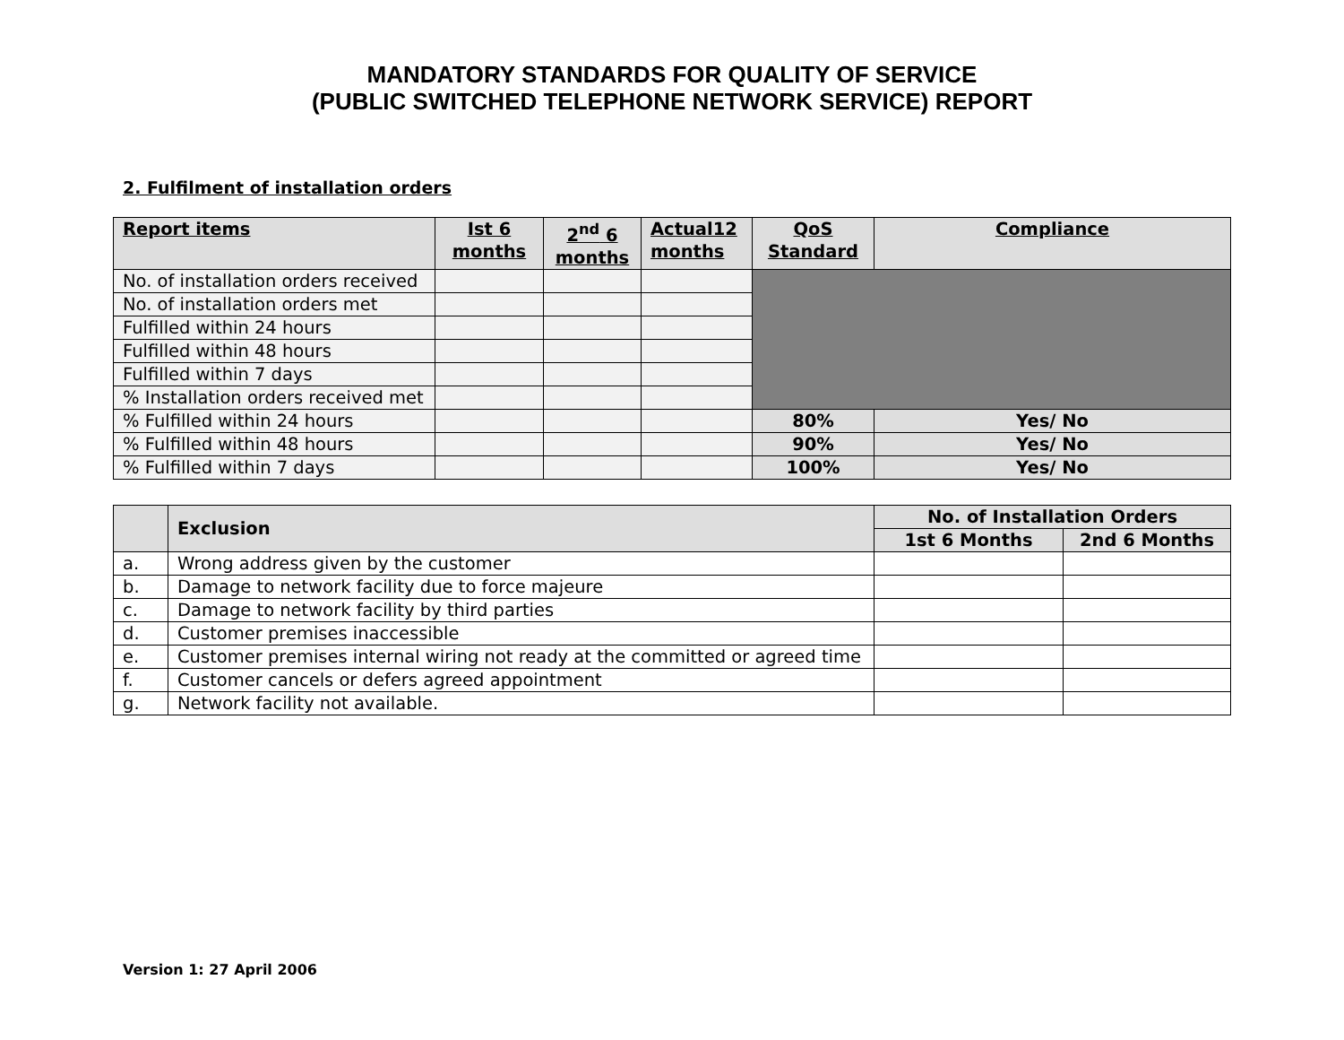MANDATORY STANDARDS FOR QUALITY OF SERVICE
(PUBLIC SWITCHED TELEPHONE NETWORK SERVICE) REPORT
2. Fulfilment of installation orders
| Report items | Ist 6 months | 2<sup>nd</sup> 6 months | Actual12 months | QoS Standard | Compliance |
| --- | --- | --- | --- | --- | --- |
| No. of installation orders received | | | | | |
| No. of installation orders met | | | | | |
| Fulfilled within 24 hours | | | | | |
| Fulfilled within 48 hours | | | | | |
| Fulfilled within 7 days | | | | | |
| % Installation orders received met | | | | | |
| % Fulfilled within 24 hours | | | | 80% | Yes/ No |
| % Fulfilled within 48 hours | | | | 90% | Yes/ No |
| % Fulfilled within 7 days | | | | 100% | Yes/ No |
| | Exclusion | No. of Installation Orders | |
| --- | --- | --- | --- |
| | | 1st 6 Months | 2nd 6 Months |
| a. | Wrong address given by the customer | | |
| b. | Damage to network facility due to force majeure | | |
| c. | Damage to network facility by third parties | | |
| d. | Customer premises inaccessible | | |
| e. | Customer premises internal wiring not ready at the committed or agreed time | | |
| f. | Customer cancels or defers agreed appointment | | |
| g. | Network facility not available. | | |
Version 1: 27 April 2006